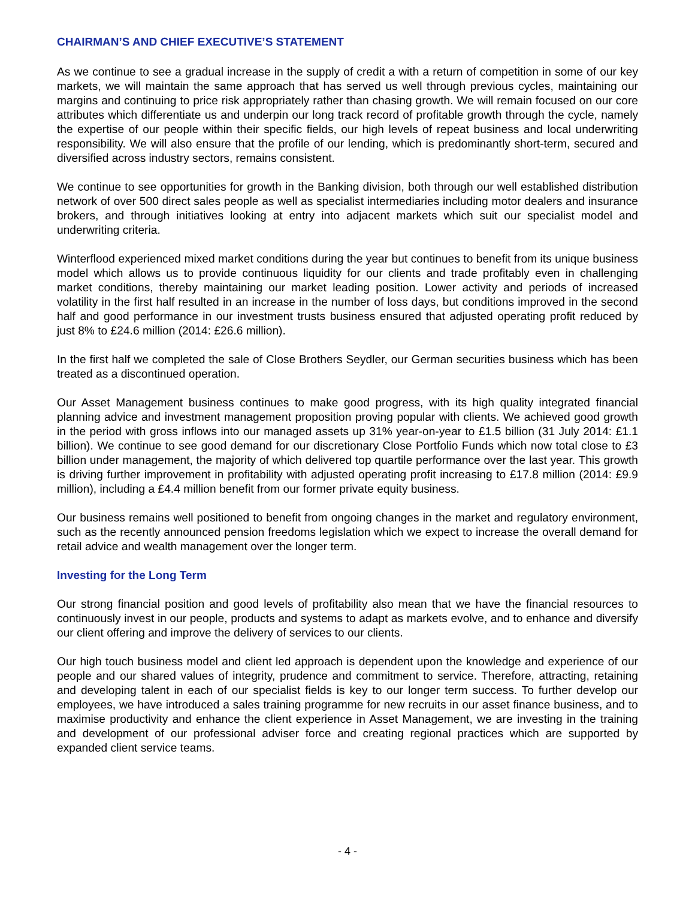CHAIRMAN’S AND CHIEF EXECUTIVE’S STATEMENT
As we continue to see a gradual increase in the supply of credit a with a return of competition in some of our key markets, we will maintain the same approach that has served us well through previous cycles, maintaining our margins and continuing to price risk appropriately rather than chasing growth. We will remain focused on our core attributes which differentiate us and underpin our long track record of profitable growth through the cycle, namely the expertise of our people within their specific fields, our high levels of repeat business and local underwriting responsibility. We will also ensure that the profile of our lending, which is predominantly short-term, secured and diversified across industry sectors, remains consistent.
We continue to see opportunities for growth in the Banking division, both through our well established distribution network of over 500 direct sales people as well as specialist intermediaries including motor dealers and insurance brokers, and through initiatives looking at entry into adjacent markets which suit our specialist model and underwriting criteria.
Winterflood experienced mixed market conditions during the year but continues to benefit from its unique business model which allows us to provide continuous liquidity for our clients and trade profitably even in challenging market conditions, thereby maintaining our market leading position. Lower activity and periods of increased volatility in the first half resulted in an increase in the number of loss days, but conditions improved in the second half and good performance in our investment trusts business ensured that adjusted operating profit reduced by just 8% to £24.6 million (2014: £26.6 million).
In the first half we completed the sale of Close Brothers Seydler, our German securities business which has been treated as a discontinued operation.
Our Asset Management business continues to make good progress, with its high quality integrated financial planning advice and investment management proposition proving popular with clients. We achieved good growth in the period with gross inflows into our managed assets up 31% year-on-year to £1.5 billion (31 July 2014: £1.1 billion). We continue to see good demand for our discretionary Close Portfolio Funds which now total close to £3 billion under management, the majority of which delivered top quartile performance over the last year. This growth is driving further improvement in profitability with adjusted operating profit increasing to £17.8 million (2014: £9.9 million), including a £4.4 million benefit from our former private equity business.
Our business remains well positioned to benefit from ongoing changes in the market and regulatory environment, such as the recently announced pension freedoms legislation which we expect to increase the overall demand for retail advice and wealth management over the longer term.
Investing for the Long Term
Our strong financial position and good levels of profitability also mean that we have the financial resources to continuously invest in our people, products and systems to adapt as markets evolve, and to enhance and diversify our client offering and improve the delivery of services to our clients.
Our high touch business model and client led approach is dependent upon the knowledge and experience of our people and our shared values of integrity, prudence and commitment to service. Therefore, attracting, retaining and developing talent in each of our specialist fields is key to our longer term success. To further develop our employees, we have introduced a sales training programme for new recruits in our asset finance business, and to maximise productivity and enhance the client experience in Asset Management, we are investing in the training and development of our professional adviser force and creating regional practices which are supported by expanded client service teams.
- 4 -